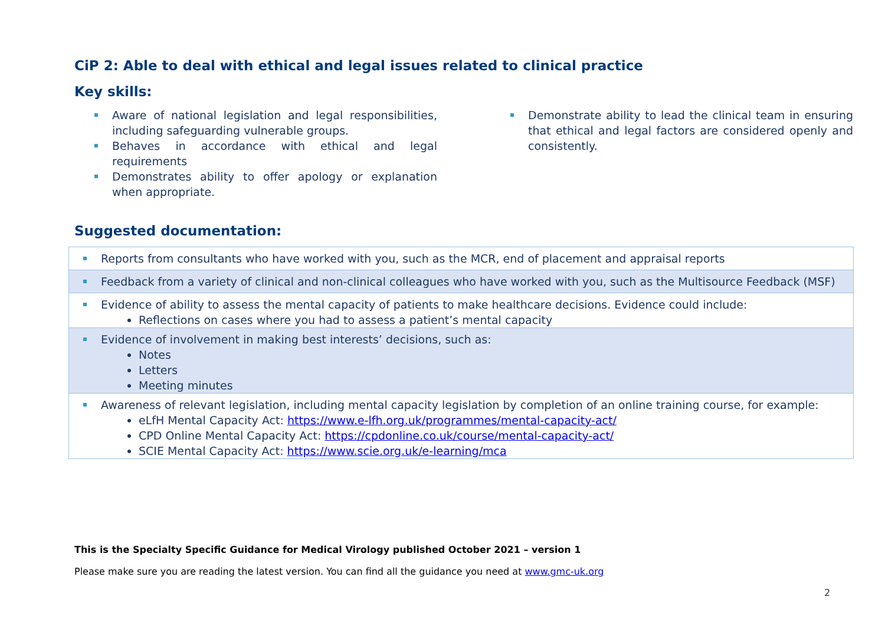CiP 2: Able to deal with ethical and legal issues related to clinical practice
Key skills:
Aware of national legislation and legal responsibilities, including safeguarding vulnerable groups.
Behaves in accordance with ethical and legal requirements
Demonstrates ability to offer apology or explanation when appropriate.
Demonstrate ability to lead the clinical team in ensuring that ethical and legal factors are considered openly and consistently.
Suggested documentation:
| Reports from consultants who have worked with you, such as the MCR, end of placement and appraisal reports |
| Feedback from a variety of clinical and non-clinical colleagues who have worked with you, such as the Multisource Feedback (MSF) |
| Evidence of ability to assess the mental capacity of patients to make healthcare decisions. Evidence could include: Reflections on cases where you had to assess a patient’s mental capacity |
| Evidence of involvement in making best interests’ decisions, such as: Notes Letters Meeting minutes |
| Awareness of relevant legislation, including mental capacity legislation by completion of an online training course, for example: eLfH Mental Capacity Act: https://www.e-lfh.org.uk/programmes/mental-capacity-act/ CPD Online Mental Capacity Act: https://cpdonline.co.uk/course/mental-capacity-act/ SCIE Mental Capacity Act: https://www.scie.org.uk/e-learning/mca |
This is the Specialty Specific Guidance for Medical Virology published October 2021 – version 1
Please make sure you are reading the latest version. You can find all the guidance you need at www.gmc-uk.org
2